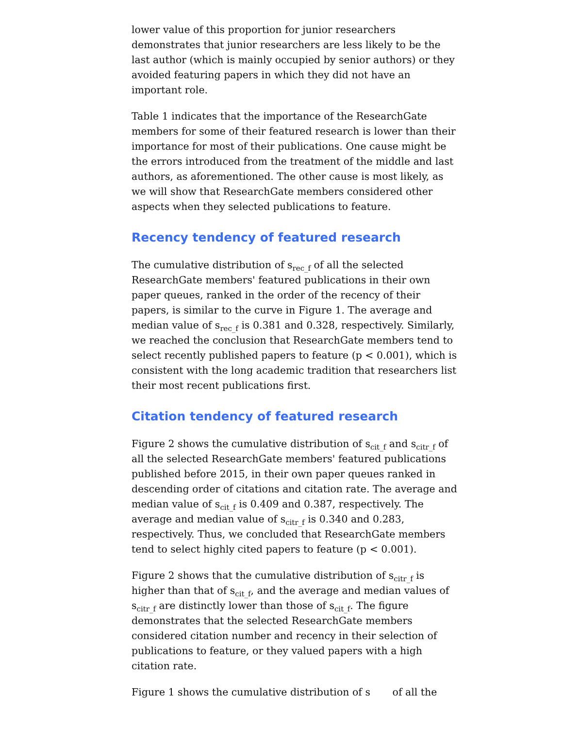lower value of this proportion for junior researchers demonstrates that junior researchers are less likely to be the last author (which is mainly occupied by senior authors) or they avoided featuring papers in which they did not have an important role.
Table 1 indicates that the importance of the ResearchGate members for some of their featured research is lower than their importance for most of their publications. One cause might be the errors introduced from the treatment of the middle and last authors, as aforementioned. The other cause is most likely, as we will show that ResearchGate members considered other aspects when they selected publications to feature.
Recency tendency of featured research
The cumulative distribution of s<sub>rec_f</sub> of all the selected ResearchGate members' featured publications in their own paper queues, ranked in the order of the recency of their papers, is similar to the curve in Figure 1. The average and median value of s<sub>rec_f</sub> is 0.381 and 0.328, respectively. Similarly, we reached the conclusion that ResearchGate members tend to select recently published papers to feature (p < 0.001), which is consistent with the long academic tradition that researchers list their most recent publications first.
Citation tendency of featured research
Figure 2 shows the cumulative distribution of s<sub>cit_f</sub> and s<sub>citr_f</sub> of all the selected ResearchGate members' featured publications published before 2015, in their own paper queues ranked in descending order of citations and citation rate. The average and median value of s<sub>cit_f</sub> is 0.409 and 0.387, respectively. The average and median value of s<sub>citr_f</sub> is 0.340 and 0.283, respectively. Thus, we concluded that ResearchGate members tend to select highly cited papers to feature (p < 0.001).
Figure 2 shows that the cumulative distribution of s<sub>citr_f</sub> is higher than that of s<sub>cit_f</sub>, and the average and median values of s<sub>citr_f</sub> are distinctly lower than those of s<sub>cit_f</sub>. The figure demonstrates that the selected ResearchGate members considered citation number and recency in their selection of publications to feature, or they valued papers with a high citation rate.
Figure 1 shows the cumulative distribution of s of all the